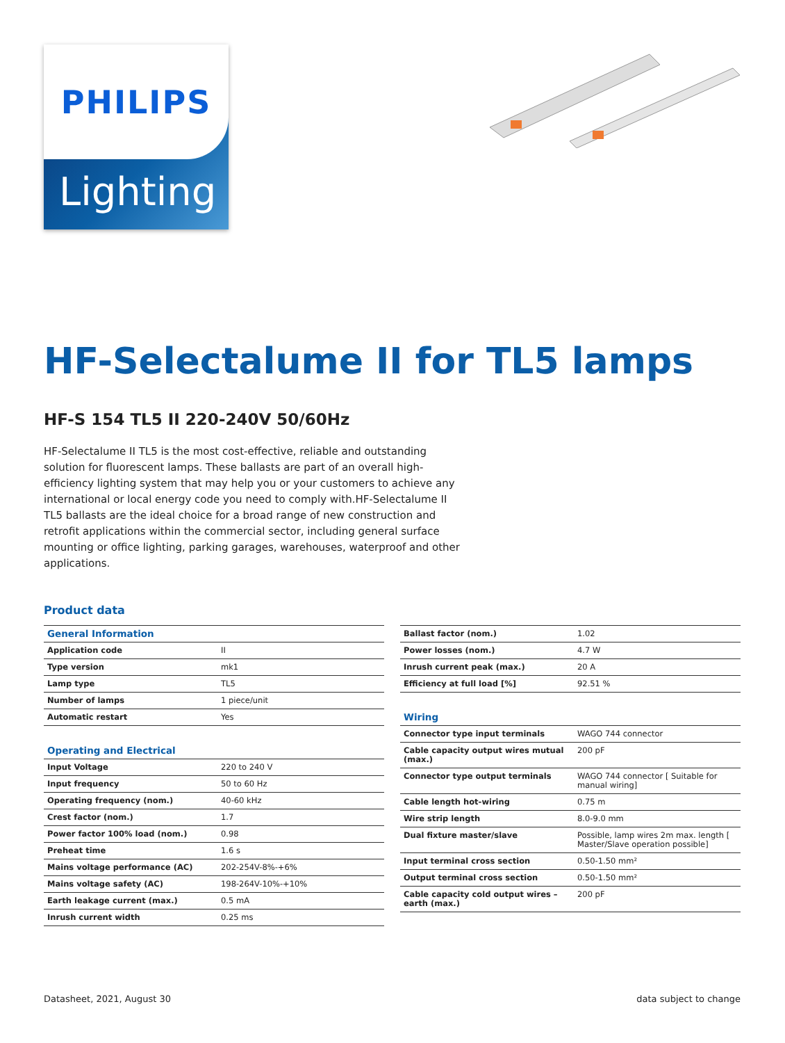PHILIPS
Lighting
HF-Selectalume II for TL5 lamps
HF-S 154 TL5 II 220-240V 50/60Hz
HF-Selectalume II TL5 is the most cost-effective, reliable and outstanding solution for fluorescent lamps. These ballasts are part of an overall high-efficiency lighting system that may help you or your customers to achieve any international or local energy code you need to comply with.HF-Selectalume II TL5 ballasts are the ideal choice for a broad range of new construction and retrofit applications within the commercial sector, including general surface mounting or office lighting, parking garages, warehouses, waterproof and other applications.
Product data
| General Information | |
| Application code | II |
| Type version | mk1 |
| Lamp type | TL5 |
| Number of lamps | 1 piece/unit |
| Automatic restart | Yes |
| Operating and Electrical | |
| Input Voltage | 220 to 240 V |
| Input frequency | 50 to 60 Hz |
| Operating frequency (nom.) | 40-60 kHz |
| Crest factor (nom.) | 1.7 |
| Power factor 100% load (nom.) | 0.98 |
| Preheat time | 1.6 s |
| Mains voltage performance (AC) | 202-254V-8%-+6% |
| Mains voltage safety (AC) | 198-264V-10%-+10% |
| Earth leakage current (max.) | 0.5 mA |
| Inrush current width | 0.25 ms |
| Ballast factor (nom.) | 1.02 |
| Power losses (nom.) | 4.7 W |
| Inrush current peak (max.) | 20 A |
| Efficiency at full load [%] | 92.51 % |
| Wiring | |
| Connector type input terminals | WAGO 744 connector |
| Cable capacity output wires mutual (max.) | 200 pF |
| Connector type output terminals | WAGO 744 connector [ Suitable for manual wiring] |
| Cable length hot-wiring | 0.75 m |
| Wire strip length | 8.0-9.0 mm |
| Dual fixture master/slave | Possible, lamp wires 2m max. length [ Master/Slave operation possible] |
| Input terminal cross section | 0.50-1.50 mm² |
| Output terminal cross section | 0.50-1.50 mm² |
| Cable capacity cold output wires – earth (max.) | 200 pF |
Datasheet, 2021, August 30 data subject to change